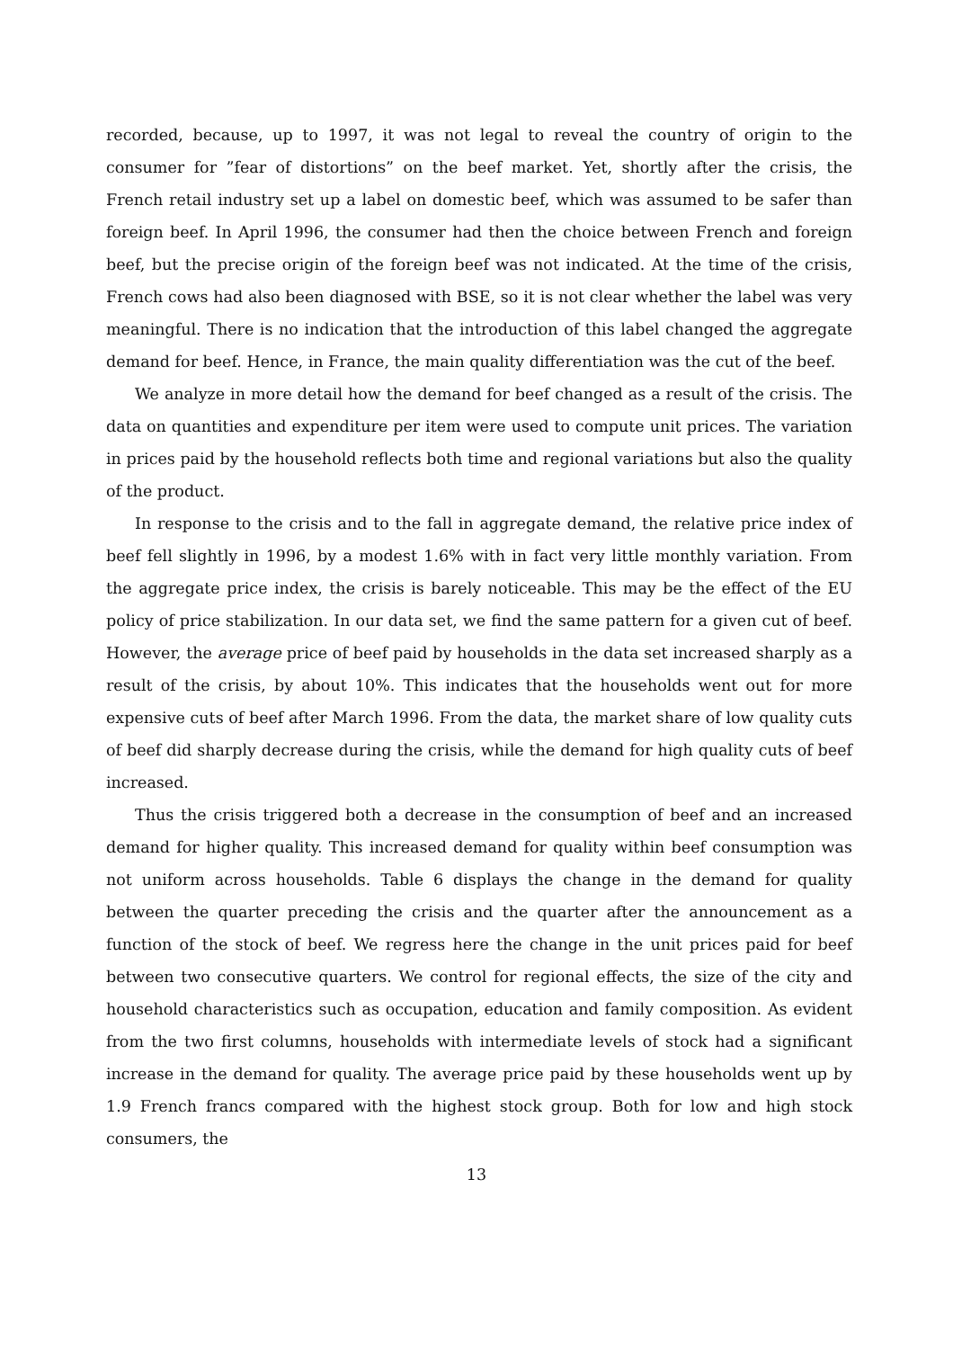recorded, because, up to 1997, it was not legal to reveal the country of origin to the consumer for ”fear of distortions” on the beef market. Yet, shortly after the crisis, the French retail industry set up a label on domestic beef, which was assumed to be safer than foreign beef. In April 1996, the consumer had then the choice between French and foreign beef, but the precise origin of the foreign beef was not indicated. At the time of the crisis, French cows had also been diagnosed with BSE, so it is not clear whether the label was very meaningful. There is no indication that the introduction of this label changed the aggregate demand for beef. Hence, in France, the main quality differentiation was the cut of the beef.
We analyze in more detail how the demand for beef changed as a result of the crisis. The data on quantities and expenditure per item were used to compute unit prices. The variation in prices paid by the household reflects both time and regional variations but also the quality of the product.
In response to the crisis and to the fall in aggregate demand, the relative price index of beef fell slightly in 1996, by a modest 1.6% with in fact very little monthly variation. From the aggregate price index, the crisis is barely noticeable. This may be the effect of the EU policy of price stabilization. In our data set, we find the same pattern for a given cut of beef. However, the average price of beef paid by households in the data set increased sharply as a result of the crisis, by about 10%. This indicates that the households went out for more expensive cuts of beef after March 1996. From the data, the market share of low quality cuts of beef did sharply decrease during the crisis, while the demand for high quality cuts of beef increased.
Thus the crisis triggered both a decrease in the consumption of beef and an increased demand for higher quality. This increased demand for quality within beef consumption was not uniform across households. Table 6 displays the change in the demand for quality between the quarter preceding the crisis and the quarter after the announcement as a function of the stock of beef. We regress here the change in the unit prices paid for beef between two consecutive quarters. We control for regional effects, the size of the city and household characteristics such as occupation, education and family composition. As evident from the two first columns, households with intermediate levels of stock had a significant increase in the demand for quality. The average price paid by these households went up by 1.9 French francs compared with the highest stock group. Both for low and high stock consumers, the
13